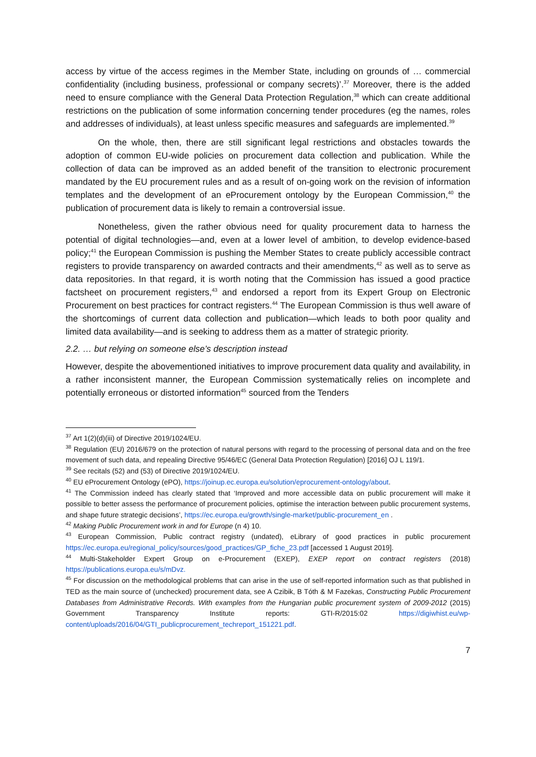access by virtue of the access regimes in the Member State, including on grounds of … commercial confidentiality (including business, professional or company secrets)’.<sup>37</sup> Moreover, there is the added need to ensure compliance with the General Data Protection Regulation,<sup>38</sup> which can create additional restrictions on the publication of some information concerning tender procedures (eg the names, roles and addresses of individuals), at least unless specific measures and safeguards are implemented.<sup>39</sup>
On the whole, then, there are still significant legal restrictions and obstacles towards the adoption of common EU-wide policies on procurement data collection and publication. While the collection of data can be improved as an added benefit of the transition to electronic procurement mandated by the EU procurement rules and as a result of on-going work on the revision of information templates and the development of an eProcurement ontology by the European Commission,<sup>40</sup> the publication of procurement data is likely to remain a controversial issue.
Nonetheless, given the rather obvious need for quality procurement data to harness the potential of digital technologies—and, even at a lower level of ambition, to develop evidence-based policy;<sup>41</sup> the European Commission is pushing the Member States to create publicly accessible contract registers to provide transparency on awarded contracts and their amendments,<sup>42</sup> as well as to serve as data repositories. In that regard, it is worth noting that the Commission has issued a good practice factsheet on procurement registers,<sup>43</sup> and endorsed a report from its Expert Group on Electronic Procurement on best practices for contract registers.<sup>44</sup> The European Commission is thus well aware of the shortcomings of current data collection and publication—which leads to both poor quality and limited data availability—and is seeking to address them as a matter of strategic priority.
2.2. … but relying on someone else’s description instead
However, despite the abovementioned initiatives to improve procurement data quality and availability, in a rather inconsistent manner, the European Commission systematically relies on incomplete and potentially erroneous or distorted information<sup>45</sup> sourced from the Tenders
<sup>37</sup> Art 1(2)(d)(iii) of Directive 2019/1024/EU.
<sup>38</sup> Regulation (EU) 2016/679 on the protection of natural persons with regard to the processing of personal data and on the free movement of such data, and repealing Directive 95/46/EC (General Data Protection Regulation) [2016] OJ L 119/1.
<sup>39</sup> See recitals (52) and (53) of Directive 2019/1024/EU.
<sup>40</sup> EU eProcurement Ontology (ePO), https://joinup.ec.europa.eu/solution/eprocurement-ontology/about.
<sup>41</sup> The Commission indeed has clearly stated that ‘Improved and more accessible data on public procurement will make it possible to better assess the performance of procurement policies, optimise the interaction between public procurement systems, and shape future strategic decisions’, https://ec.europa.eu/growth/single-market/public-procurement_en .
<sup>42</sup> Making Public Procurement work in and for Europe (n 4) 10.
<sup>43</sup> European Commission, Public contract registry (undated), eLibrary of good practices in public procurement https://ec.europa.eu/regional_policy/sources/good_practices/GP_fiche_23.pdf [accessed 1 August 2019].
<sup>44</sup> Multi-Stakeholder Expert Group on e-Procurement (EXEP), EXEP report on contract registers (2018) https://publications.europa.eu/s/mDvz.
<sup>45</sup> For discussion on the methodological problems that can arise in the use of self-reported information such as that published in TED as the main source of (unchecked) procurement data, see A Czibik, B Tóth & M Fazekas, Constructing Public Procurement Databases from Administrative Records. With examples from the Hungarian public procurement system of 2009-2012 (2015) Government Transparency Institute reports: GTI-R/2015:02 https://digiwhist.eu/wp-content/uploads/2016/04/GTI_publicprocurement_techreport_151221.pdf.
7